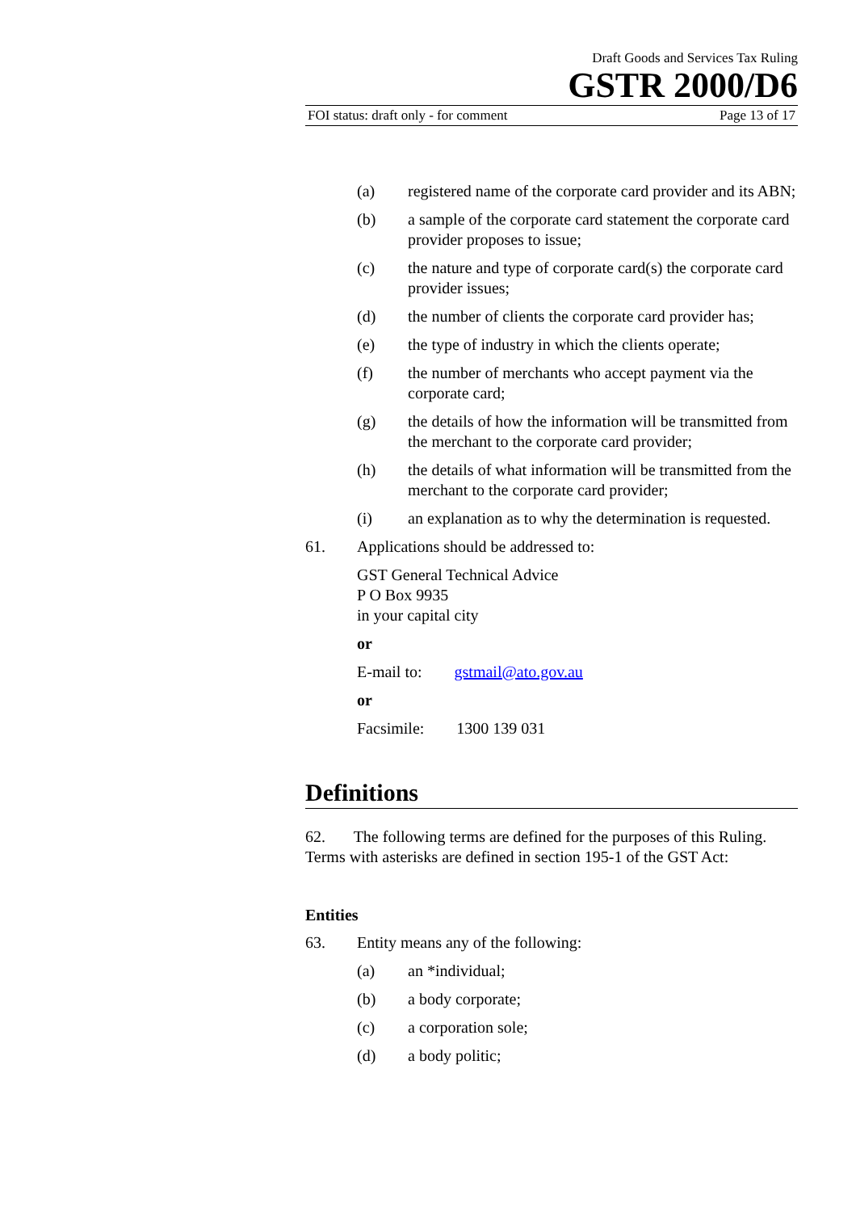Draft Goods and Services Tax Ruling
GSTR 2000/D6
FOI status: draft only - for comment Page 13 of 17
(a) registered name of the corporate card provider and its ABN;
(b) a sample of the corporate card statement the corporate card provider proposes to issue;
(c) the nature and type of corporate card(s) the corporate card provider issues;
(d) the number of clients the corporate card provider has;
(e) the type of industry in which the clients operate;
(f) the number of merchants who accept payment via the corporate card;
(g) the details of how the information will be transmitted from the merchant to the corporate card provider;
(h) the details of what information will be transmitted from the merchant to the corporate card provider;
(i) an explanation as to why the determination is requested.
61. Applications should be addressed to:
GST General Technical Advice
P O Box 9935
in your capital city
or
E-mail to: gstmail@ato.gov.au
or
Facsimile: 1300 139 031
Definitions
62. The following terms are defined for the purposes of this Ruling. Terms with asterisks are defined in section 195-1 of the GST Act:
Entities
63. Entity means any of the following:
(a) an *individual;
(b) a body corporate;
(c) a corporation sole;
(d) a body politic;